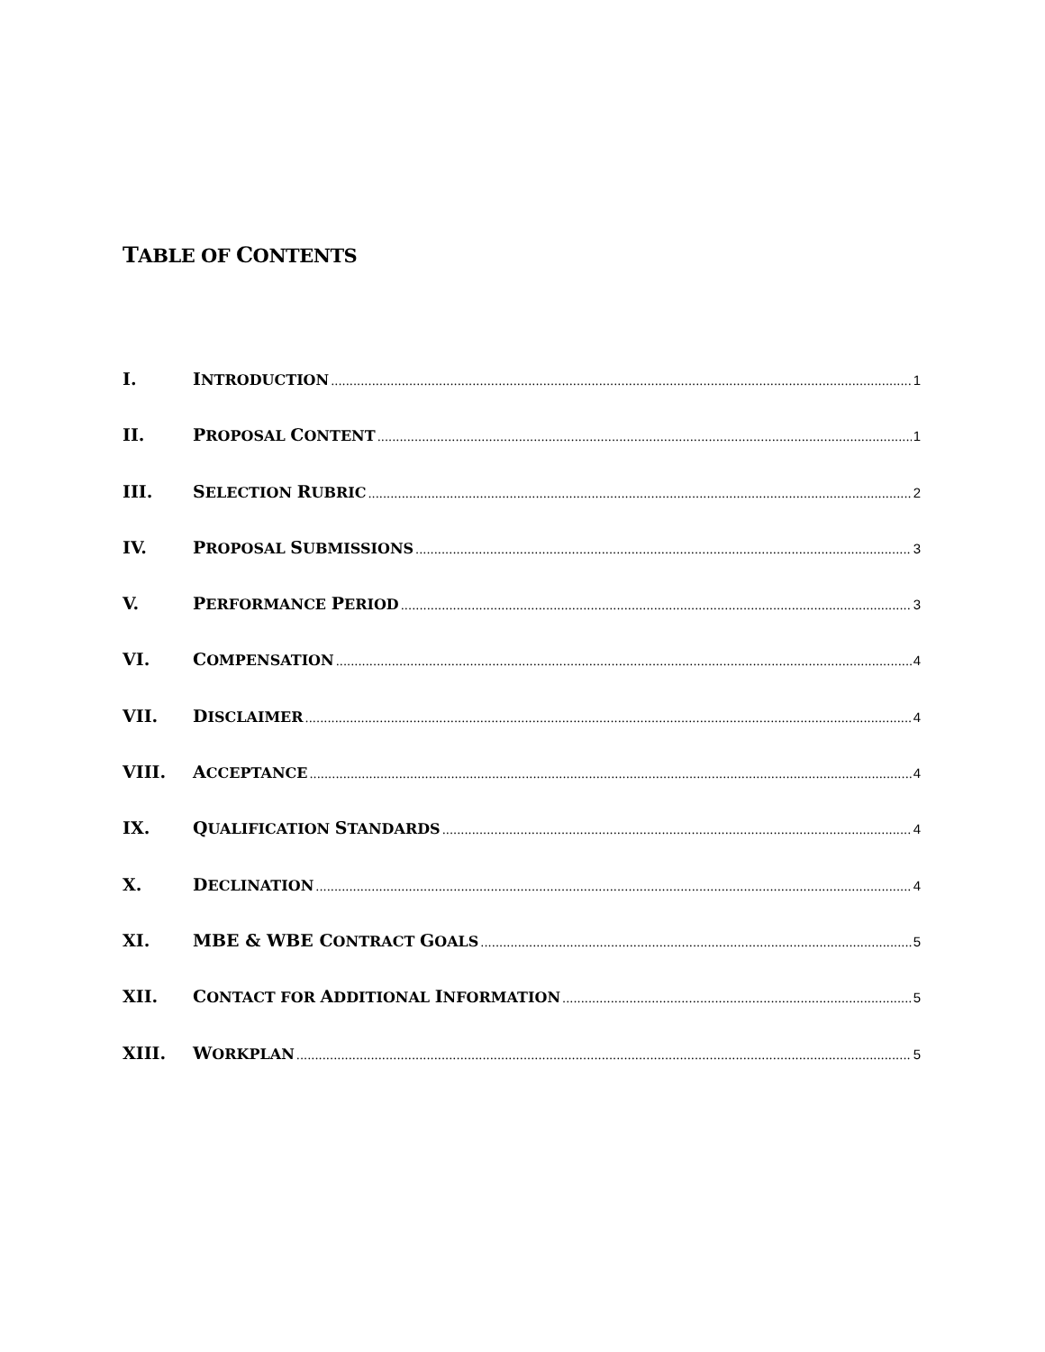TABLE OF CONTENTS
I. INTRODUCTION 1
II. PROPOSAL CONTENT 1
III. SELECTION RUBRIC 2
IV. PROPOSAL SUBMISSIONS 3
V. PERFORMANCE PERIOD 3
VI. COMPENSATION 4
VII. DISCLAIMER 4
VIII. ACCEPTANCE 4
IX. QUALIFICATION STANDARDS 4
X. DECLINATION 4
XI. MBE & WBE CONTRACT GOALS 5
XII. CONTACT FOR ADDITIONAL INFORMATION 5
XIII. WORKPLAN 5